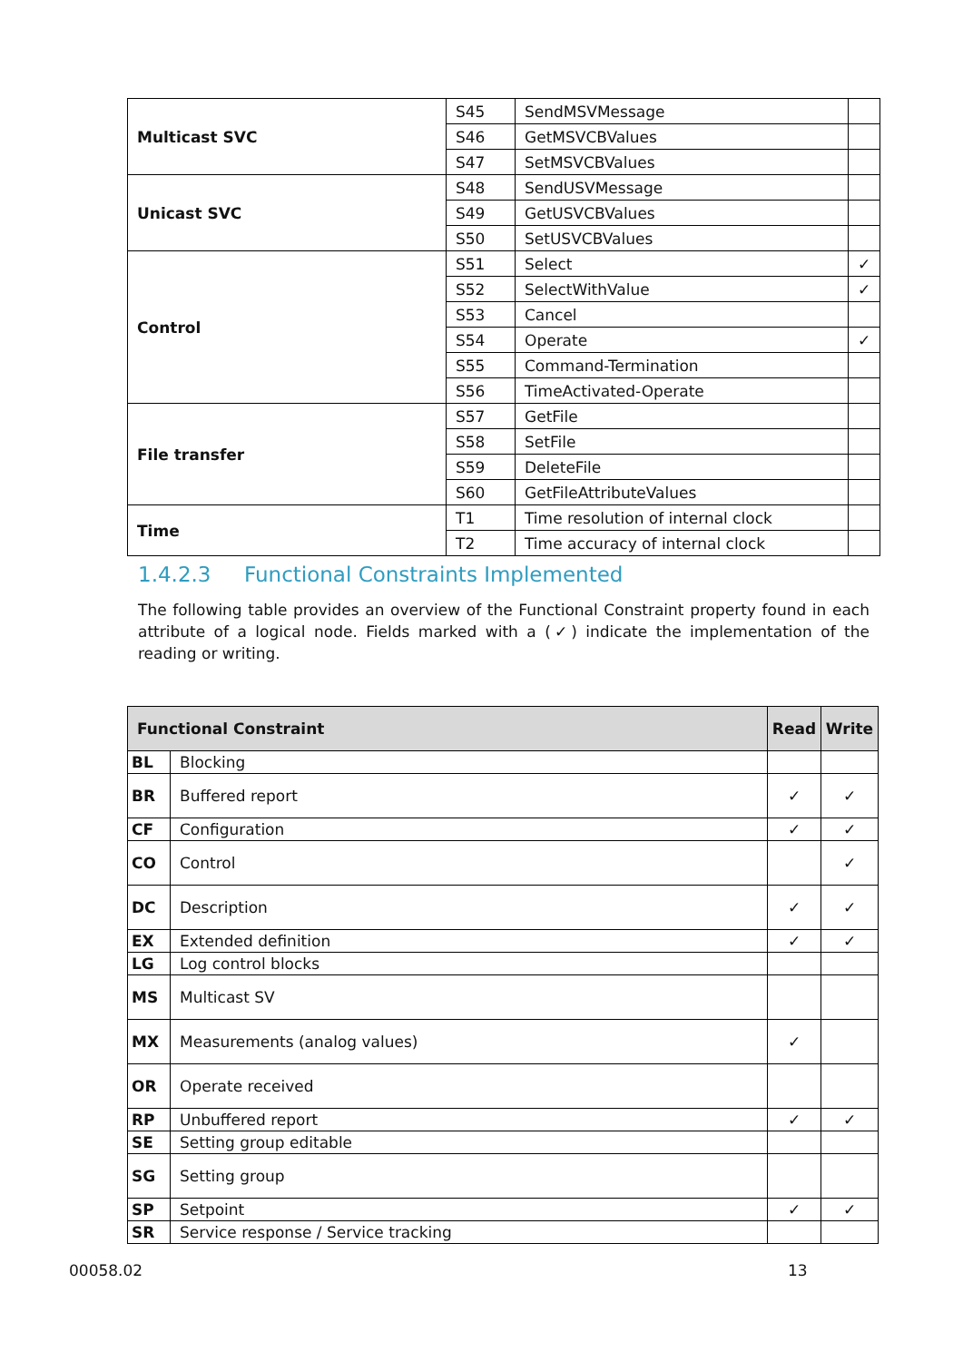| Multicast SVC | S45 | SendMSVMessage | |
| | S46 | GetMSVCBValues | |
| | S47 | SetMSVCBValues | |
| Unicast SVC | S48 | SendUSVMessage | |
| | S49 | GetUSVCBValues | |
| | S50 | SetUSVCBValues | |
| Control | S51 | Select | ✓ |
| | S52 | SelectWithValue | ✓ |
| | S53 | Cancel | |
| | S54 | Operate | ✓ |
| | S55 | Command-Termination | |
| | S56 | TimeActivated-Operate | |
| File transfer | S57 | GetFile | |
| | S58 | SetFile | |
| | S59 | DeleteFile | |
| | S60 | GetFileAttributeValues | |
| Time | T1 | Time resolution of internal clock | |
| | T2 | Time accuracy of internal clock | |
1.4.2.3 Functional Constraints Implemented
The following table provides an overview of the Functional Constraint property found in each attribute of a logical node. Fields marked with a (✓) indicate the implementation of the reading or writing.
| Functional Constraint | | Read | Write |
| --- | --- | --- | --- |
| BL | Blocking | | |
| BR | Buffered report | ✓ | ✓ |
| CF | Configuration | ✓ | ✓ |
| CO | Control | | ✓ |
| DC | Description | ✓ | ✓ |
| EX | Extended definition | ✓ | ✓ |
| LG | Log control blocks | | |
| MS | Multicast SV | | |
| MX | Measurements (analog values) | ✓ | |
| OR | Operate received | | |
| RP | Unbuffered report | ✓ | ✓ |
| SE | Setting group editable | | |
| SG | Setting group | | |
| SP | Setpoint | ✓ | ✓ |
| SR | Service response / Service tracking | | |
00058.02 13